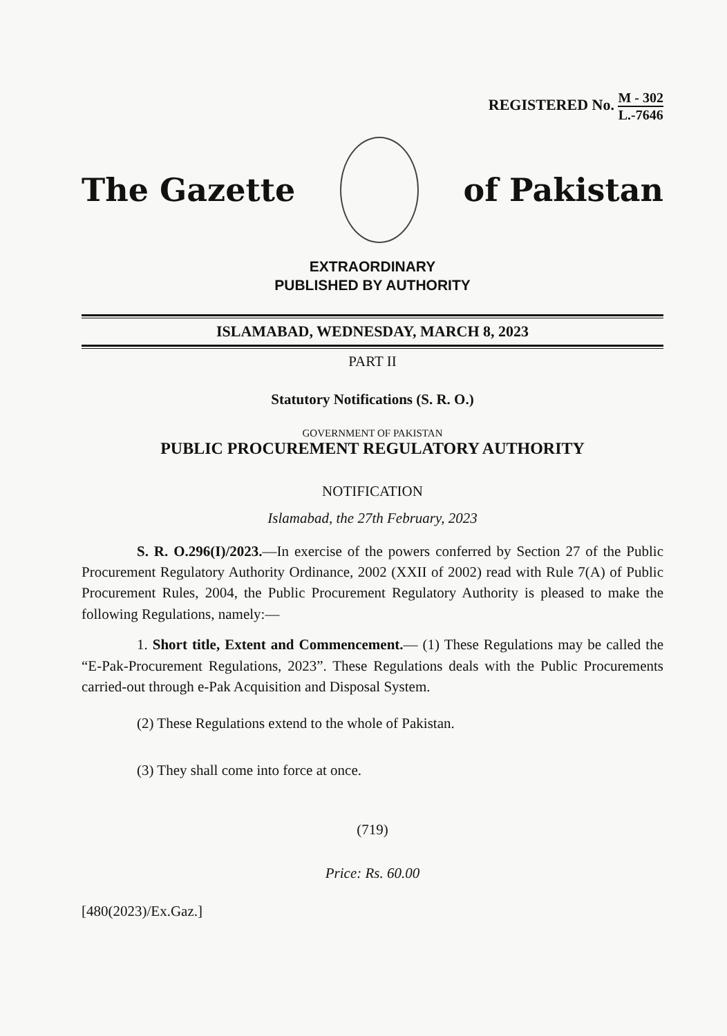REGISTERED No. M - 302 L.-7646
The Gazette of Pakistan
EXTRAORDINARY
PUBLISHED BY AUTHORITY
ISLAMABAD, WEDNESDAY, MARCH 8, 2023
PART II
Statutory Notifications (S. R. O.)
GOVERNMENT OF PAKISTAN
PUBLIC PROCUREMENT REGULATORY AUTHORITY
NOTIFICATION
Islamabad, the 27th February, 2023
S. R. O.296(I)/2023.—In exercise of the powers conferred by Section 27 of the Public Procurement Regulatory Authority Ordinance, 2002 (XXII of 2002) read with Rule 7(A) of Public Procurement Rules, 2004, the Public Procurement Regulatory Authority is pleased to make the following Regulations, namely:—
1. Short title, Extent and Commencement.— (1) These Regulations may be called the “E-Pak-Procurement Regulations, 2023”. These Regulations deals with the Public Procurements carried-out through e-Pak Acquisition and Disposal System.
(2) These Regulations extend to the whole of Pakistan.
(3) They shall come into force at once.
(719)
Price: Rs. 60.00
[480(2023)/Ex.Gaz.]